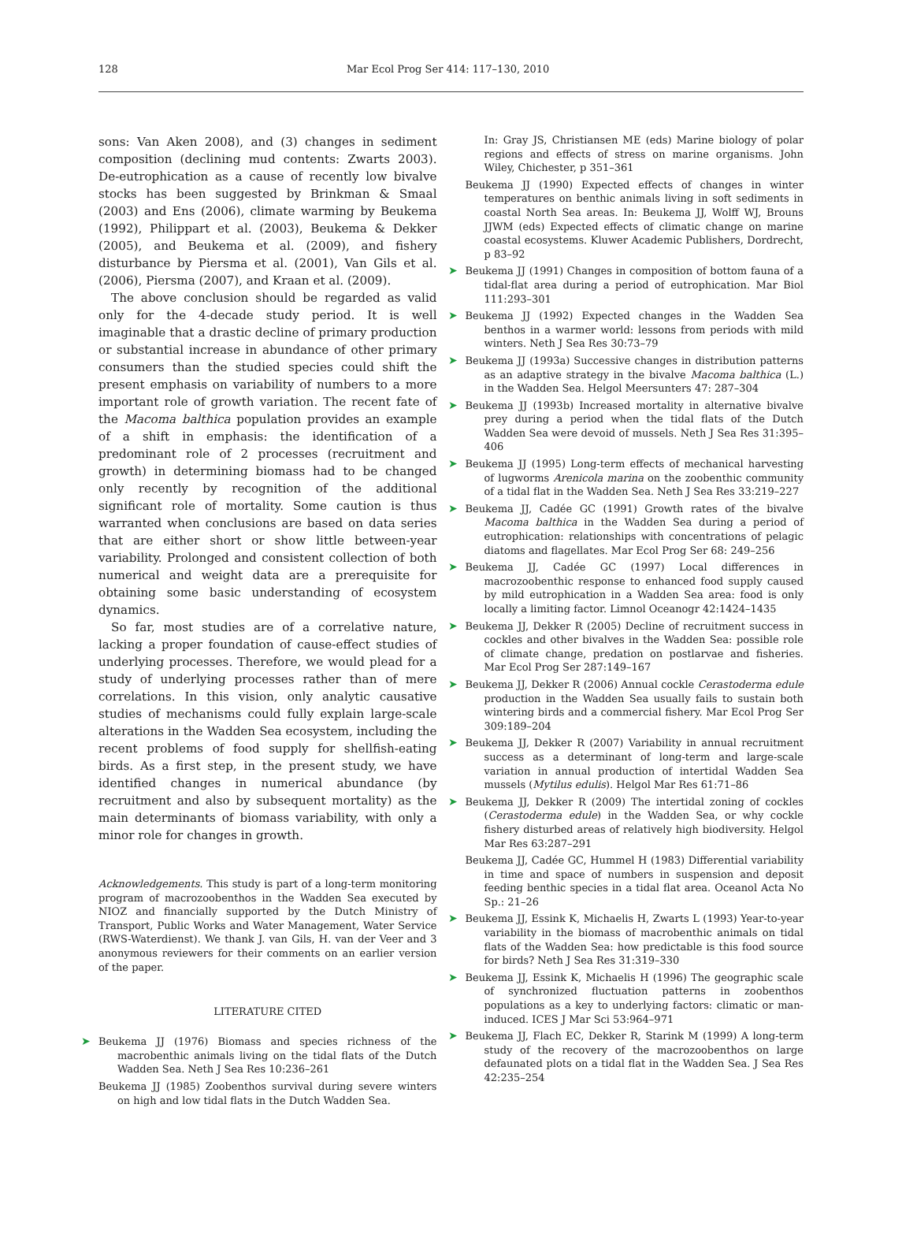128 Mar Ecol Prog Ser 414: 117–130, 2010
sons: Van Aken 2008), and (3) changes in sediment composition (declining mud contents: Zwarts 2003). De-eutrophication as a cause of recently low bivalve stocks has been suggested by Brinkman & Smaal (2003) and Ens (2006), climate warming by Beukema (1992), Philippart et al. (2003), Beukema & Dekker (2005), and Beukema et al. (2009), and fishery disturbance by Piersma et al. (2001), Van Gils et al. (2006), Piersma (2007), and Kraan et al. (2009).
The above conclusion should be regarded as valid only for the 4-decade study period. It is well imaginable that a drastic decline of primary production or substantial increase in abundance of other primary consumers than the studied species could shift the present emphasis on variability of numbers to a more important role of growth variation. The recent fate of the Macoma balthica population provides an example of a shift in emphasis: the identification of a predominant role of 2 processes (recruitment and growth) in determining biomass had to be changed only recently by recognition of the additional significant role of mortality. Some caution is thus warranted when conclusions are based on data series that are either short or show little between-year variability. Prolonged and consistent collection of both numerical and weight data are a prerequisite for obtaining some basic understanding of ecosystem dynamics.
So far, most studies are of a correlative nature, lacking a proper foundation of cause-effect studies of underlying processes. Therefore, we would plead for a study of underlying processes rather than of mere correlations. In this vision, only analytic causative studies of mechanisms could fully explain large-scale alterations in the Wadden Sea ecosystem, including the recent problems of food supply for shellfish-eating birds. As a first step, in the present study, we have identified changes in numerical abundance (by recruitment and also by subsequent mortality) as the main determinants of biomass variability, with only a minor role for changes in growth.
Acknowledgements. This study is part of a long-term monitoring program of macrozoobenthos in the Wadden Sea executed by NIOZ and financially supported by the Dutch Ministry of Transport, Public Works and Water Management, Water Service (RWS-Waterdienst). We thank J. van Gils, H. van der Veer and 3 anonymous reviewers for their comments on an earlier version of the paper.
LITERATURE CITED
➤ Beukema JJ (1976) Biomass and species richness of the macrobenthic animals living on the tidal flats of the Dutch Wadden Sea. Neth J Sea Res 10:236–261
Beukema JJ (1985) Zoobenthos survival during severe winters on high and low tidal flats in the Dutch Wadden Sea.
In: Gray JS, Christiansen ME (eds) Marine biology of polar regions and effects of stress on marine organisms. John Wiley, Chichester, p 351–361
Beukema JJ (1990) Expected effects of changes in winter temperatures on benthic animals living in soft sediments in coastal North Sea areas. In: Beukema JJ, Wolff WJ, Brouns JJWM (eds) Expected effects of climatic change on marine coastal ecosystems. Kluwer Academic Publishers, Dordrecht, p 83–92
➤ Beukema JJ (1991) Changes in composition of bottom fauna of a tidal-flat area during a period of eutrophication. Mar Biol 111:293–301
➤ Beukema JJ (1992) Expected changes in the Wadden Sea benthos in a warmer world: lessons from periods with mild winters. Neth J Sea Res 30:73–79
➤ Beukema JJ (1993a) Successive changes in distribution patterns as an adaptive strategy in the bivalve Macoma balthica (L.) in the Wadden Sea. Helgol Meersunters 47: 287–304
➤ Beukema JJ (1993b) Increased mortality in alternative bivalve prey during a period when the tidal flats of the Dutch Wadden Sea were devoid of mussels. Neth J Sea Res 31:395–406
➤ Beukema JJ (1995) Long-term effects of mechanical harvesting of lugworms Arenicola marina on the zoobenthic community of a tidal flat in the Wadden Sea. Neth J Sea Res 33:219–227
➤ Beukema JJ, Cadée GC (1991) Growth rates of the bivalve Macoma balthica in the Wadden Sea during a period of eutrophication: relationships with concentrations of pelagic diatoms and flagellates. Mar Ecol Prog Ser 68: 249–256
➤ Beukema JJ, Cadée GC (1997) Local differences in macrozoobenthic response to enhanced food supply caused by mild eutrophication in a Wadden Sea area: food is only locally a limiting factor. Limnol Oceanogr 42:1424–1435
➤ Beukema JJ, Dekker R (2005) Decline of recruitment success in cockles and other bivalves in the Wadden Sea: possible role of climate change, predation on postlarvae and fisheries. Mar Ecol Prog Ser 287:149–167
➤ Beukema JJ, Dekker R (2006) Annual cockle Cerastoderma edule production in the Wadden Sea usually fails to sustain both wintering birds and a commercial fishery. Mar Ecol Prog Ser 309:189–204
➤ Beukema JJ, Dekker R (2007) Variability in annual recruitment success as a determinant of long-term and large-scale variation in annual production of intertidal Wadden Sea mussels (Mytilus edulis). Helgol Mar Res 61:71–86
➤ Beukema JJ, Dekker R (2009) The intertidal zoning of cockles (Cerastoderma edule) in the Wadden Sea, or why cockle fishery disturbed areas of relatively high biodiversity. Helgol Mar Res 63:287–291
Beukema JJ, Cadée GC, Hummel H (1983) Differential variability in time and space of numbers in suspension and deposit feeding benthic species in a tidal flat area. Oceanol Acta No Sp.: 21–26
➤ Beukema JJ, Essink K, Michaelis H, Zwarts L (1993) Year-to-year variability in the biomass of macrobenthic animals on tidal flats of the Wadden Sea: how predictable is this food source for birds? Neth J Sea Res 31:319–330
➤ Beukema JJ, Essink K, Michaelis H (1996) The geographic scale of synchronized fluctuation patterns in zoobenthos populations as a key to underlying factors: climatic or man-induced. ICES J Mar Sci 53:964–971
➤ Beukema JJ, Flach EC, Dekker R, Starink M (1999) A long-term study of the recovery of the macrozoobenthos on large defaunated plots on a tidal flat in the Wadden Sea. J Sea Res 42:235–254